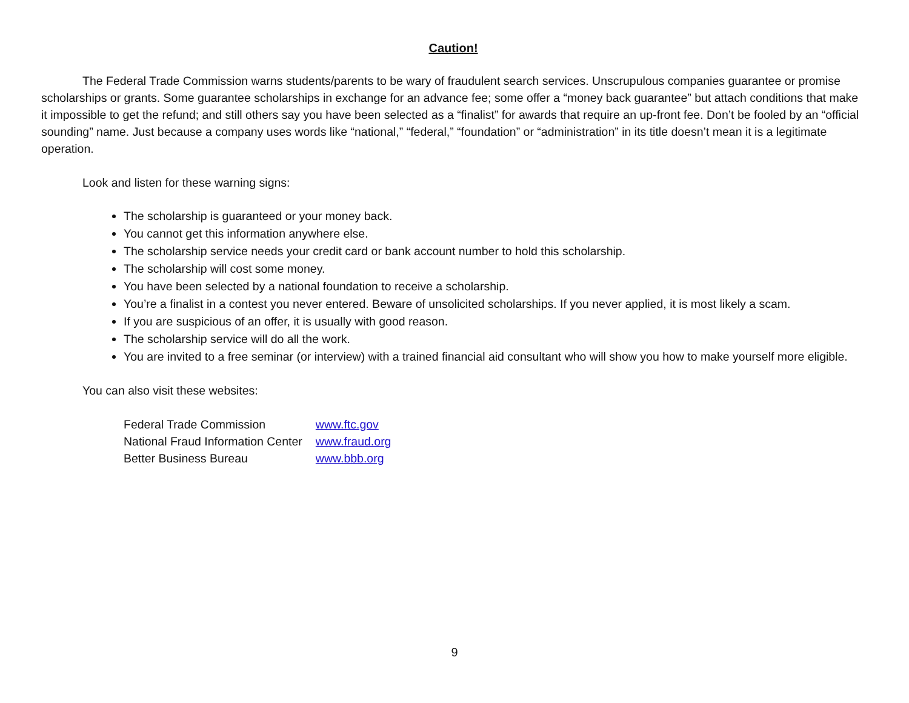Caution!
The Federal Trade Commission warns students/parents to be wary of fraudulent search services. Unscrupulous companies guarantee or promise scholarships or grants. Some guarantee scholarships in exchange for an advance fee; some offer a “money back guarantee” but attach conditions that make it impossible to get the refund; and still others say you have been selected as a “finalist” for awards that require an up-front fee. Don’t be fooled by an “official sounding” name. Just because a company uses words like “national,” “federal,” “foundation” or “administration” in its title doesn’t mean it is a legitimate operation.
Look and listen for these warning signs:
The scholarship is guaranteed or your money back.
You cannot get this information anywhere else.
The scholarship service needs your credit card or bank account number to hold this scholarship.
The scholarship will cost some money.
You have been selected by a national foundation to receive a scholarship.
You’re a finalist in a contest you never entered. Beware of unsolicited scholarships. If you never applied, it is most likely a scam.
If you are suspicious of an offer, it is usually with good reason.
The scholarship service will do all the work.
You are invited to a free seminar (or interview) with a trained financial aid consultant who will show you how to make yourself more eligible.
You can also visit these websites:
| Federal Trade Commission | www.ftc.gov |
| National Fraud Information Center | www.fraud.org |
| Better Business Bureau | www.bbb.org |
9